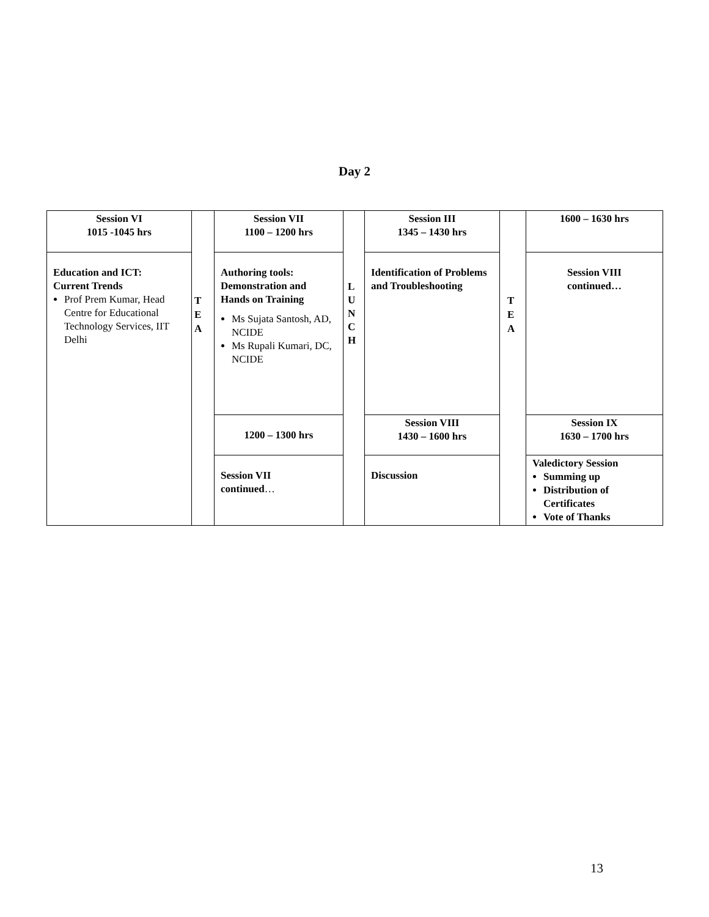Day 2
| Session VI 1015 -1045 hrs | | Session VII 1100 – 1200 hrs | | Session III 1345 – 1430 hrs | | 1600 – 1630 hrs |
| Education and ICT: Current Trends Prof Prem Kumar, Head Centre for Educational Technology Services, IIT Delhi | | Authoring tools: Demonstration and Hands on Training Ms Sujata Santosh, AD, NCIDE Ms Rupali Kumari, DC, NCIDE | | Identification of Problems and Troubleshooting | | Session VIII continued… |
| | | 1200 – 1300 hrs | | Session VIII 1430 – 1600 hrs | | Session IX 1630 – 1700 hrs |
| | | Session VII continued … | | Discussion | | Valedictory Session Summing up Distribution of Certificates Vote of Thanks |
T
E
A
L
U
N
C
H
T
E
A
13